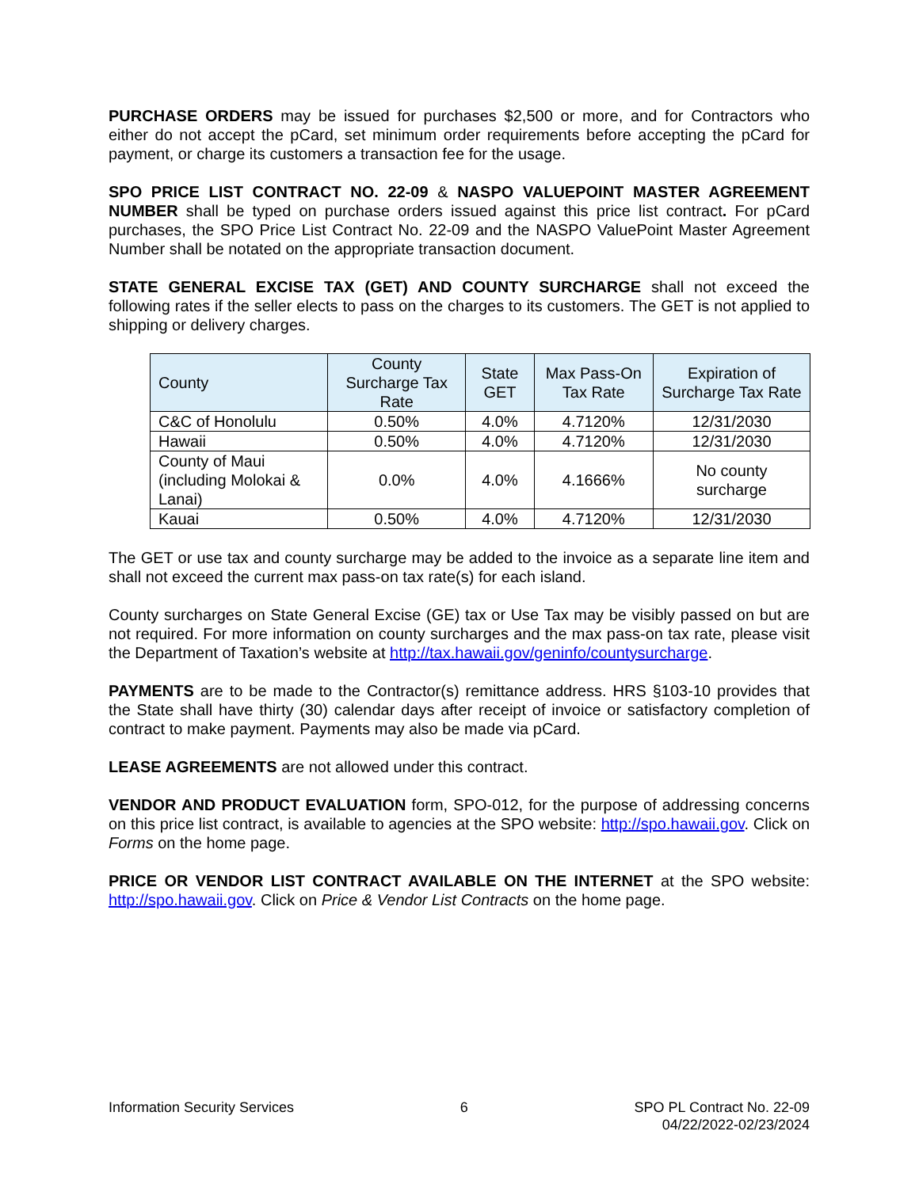PURCHASE ORDERS may be issued for purchases $2,500 or more, and for Contractors who either do not accept the pCard, set minimum order requirements before accepting the pCard for payment, or charge its customers a transaction fee for the usage.
SPO PRICE LIST CONTRACT NO. 22-09 & NASPO VALUEPOINT MASTER AGREEMENT NUMBER shall be typed on purchase orders issued against this price list contract. For pCard purchases, the SPO Price List Contract No. 22-09 and the NASPO ValuePoint Master Agreement Number shall be notated on the appropriate transaction document.
STATE GENERAL EXCISE TAX (GET) AND COUNTY SURCHARGE shall not exceed the following rates if the seller elects to pass on the charges to its customers. The GET is not applied to shipping or delivery charges.
| County | County Surcharge Tax Rate | State GET | Max Pass-On Tax Rate | Expiration of Surcharge Tax Rate |
| --- | --- | --- | --- | --- |
| C&C of Honolulu | 0.50% | 4.0% | 4.7120% | 12/31/2030 |
| Hawaii | 0.50% | 4.0% | 4.7120% | 12/31/2030 |
| County of Maui (including Molokai & Lanai) | 0.0% | 4.0% | 4.1666% | No county surcharge |
| Kauai | 0.50% | 4.0% | 4.7120% | 12/31/2030 |
The GET or use tax and county surcharge may be added to the invoice as a separate line item and shall not exceed the current max pass-on tax rate(s) for each island.
County surcharges on State General Excise (GE) tax or Use Tax may be visibly passed on but are not required. For more information on county surcharges and the max pass-on tax rate, please visit the Department of Taxation’s website at http://tax.hawaii.gov/geninfo/countysurcharge.
PAYMENTS are to be made to the Contractor(s) remittance address. HRS §103-10 provides that the State shall have thirty (30) calendar days after receipt of invoice or satisfactory completion of contract to make payment. Payments may also be made via pCard.
LEASE AGREEMENTS are not allowed under this contract.
VENDOR AND PRODUCT EVALUATION form, SPO-012, for the purpose of addressing concerns on this price list contract, is available to agencies at the SPO website: http://spo.hawaii.gov. Click on Forms on the home page.
PRICE OR VENDOR LIST CONTRACT AVAILABLE ON THE INTERNET at the SPO website: http://spo.hawaii.gov. Click on Price & Vendor List Contracts on the home page.
Information Security Services 6 SPO PL Contract No. 22-09
04/22/2022-02/23/2024